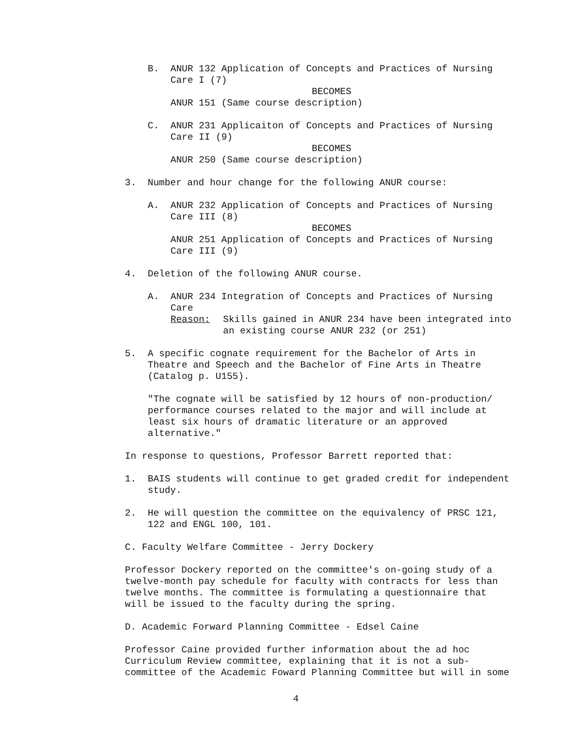B. ANUR 132 Application of Concepts and Practices of Nursing
Care I (7)
BECOMES
ANUR 151 (Same course description)
C. ANUR 231 Applicaiton of Concepts and Practices of Nursing
Care II (9)
BECOMES
ANUR 250 (Same course description)
3. Number and hour change for the following ANUR course:
A. ANUR 232 Application of Concepts and Practices of Nursing
Care III (8)
BECOMES
ANUR 251 Application of Concepts and Practices of Nursing
Care III (9)
4. Deletion of the following ANUR course.
A. ANUR 234 Integration of Concepts and Practices of Nursing
Care
Reason: Skills gained in ANUR 234 have been integrated into an existing course ANUR 232 (or 251)
5. A specific cognate requirement for the Bachelor of Arts in Theatre and Speech and the Bachelor of Fine Arts in Theatre (Catalog p. U155).
"The cognate will be satisfied by 12 hours of non-production/ performance courses related to the major and will include at least six hours of dramatic literature or an approved alternative."
In response to questions, Professor Barrett reported that:
1. BAIS students will continue to get graded credit for independent study.
2. He will question the committee on the equivalency of PRSC 121, 122 and ENGL 100, 101.
C. Faculty Welfare Committee - Jerry Dockery
Professor Dockery reported on the committee's on-going study of a twelve-month pay schedule for faculty with contracts for less than twelve months. The committee is formulating a questionnaire that will be issued to the faculty during the spring.
D. Academic Forward Planning Committee - Edsel Caine
Professor Caine provided further information about the ad hoc Curriculum Review committee, explaining that it is not a sub-committee of the Academic Foward Planning Committee but will in some
4